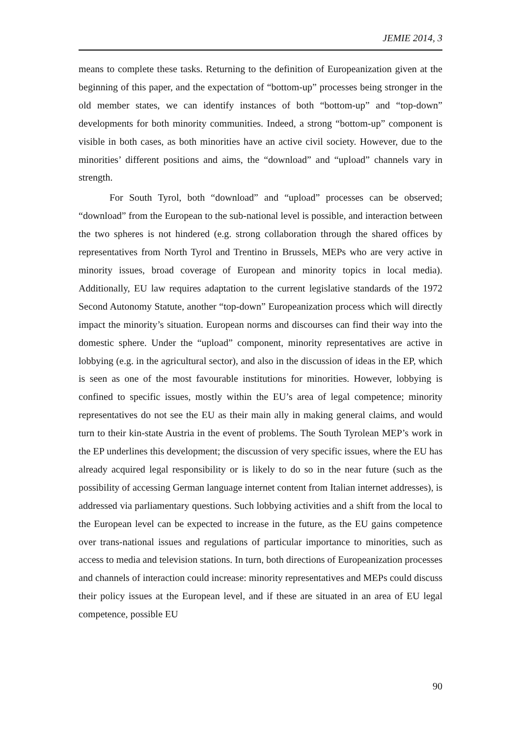JEMIE 2014, 3
means to complete these tasks. Returning to the definition of Europeanization given at the beginning of this paper, and the expectation of “bottom-up” processes being stronger in the old member states, we can identify instances of both “bottom-up” and “top-down” developments for both minority communities. Indeed, a strong “bottom-up” component is visible in both cases, as both minorities have an active civil society. However, due to the minorities’ different positions and aims, the “download” and “upload” channels vary in strength.
For South Tyrol, both “download” and “upload” processes can be observed; “download” from the European to the sub-national level is possible, and interaction between the two spheres is not hindered (e.g. strong collaboration through the shared offices by representatives from North Tyrol and Trentino in Brussels, MEPs who are very active in minority issues, broad coverage of European and minority topics in local media). Additionally, EU law requires adaptation to the current legislative standards of the 1972 Second Autonomy Statute, another “top-down” Europeanization process which will directly impact the minority’s situation. European norms and discourses can find their way into the domestic sphere. Under the “upload” component, minority representatives are active in lobbying (e.g. in the agricultural sector), and also in the discussion of ideas in the EP, which is seen as one of the most favourable institutions for minorities. However, lobbying is confined to specific issues, mostly within the EU’s area of legal competence; minority representatives do not see the EU as their main ally in making general claims, and would turn to their kin-state Austria in the event of problems. The South Tyrolean MEP’s work in the EP underlines this development; the discussion of very specific issues, where the EU has already acquired legal responsibility or is likely to do so in the near future (such as the possibility of accessing German language internet content from Italian internet addresses), is addressed via parliamentary questions. Such lobbying activities and a shift from the local to the European level can be expected to increase in the future, as the EU gains competence over trans-national issues and regulations of particular importance to minorities, such as access to media and television stations. In turn, both directions of Europeanization processes and channels of interaction could increase: minority representatives and MEPs could discuss their policy issues at the European level, and if these are situated in an area of EU legal competence, possible EU
90